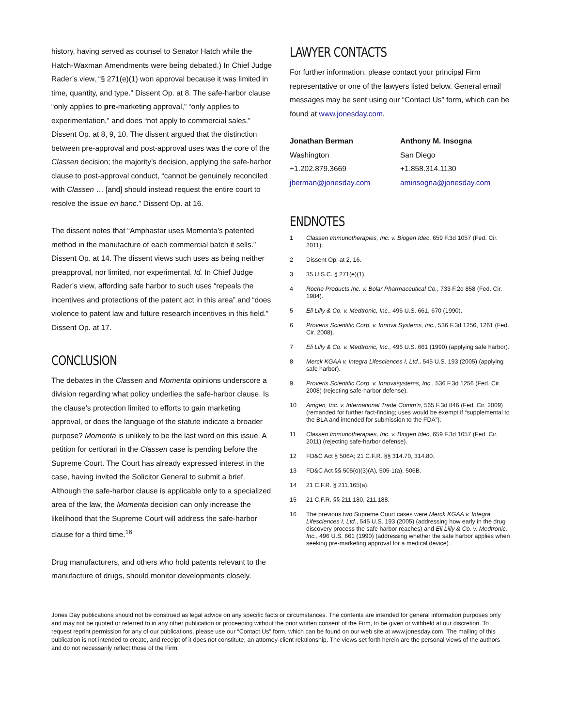history, having served as counsel to Senator Hatch while the Hatch-Waxman Amendments were being debated.) In Chief Judge Rader’s view, “§ 271(e)(1) won approval because it was limited in time, quantity, and type.” Dissent Op. at 8. The safe-harbor clause “only applies to pre-marketing approval,” “only applies to experimentation,” and does “not apply to commercial sales.” Dissent Op. at 8, 9, 10. The dissent argued that the distinction between pre-approval and post-approval uses was the core of the Classen decision; the majority’s decision, applying the safe-harbor clause to post-approval conduct, “cannot be genuinely reconciled with Classen … [and] should instead request the entire court to resolve the issue en banc.” Dissent Op. at 16.
The dissent notes that “Amphastar uses Momenta’s patented method in the manufacture of each commercial batch it sells.” Dissent Op. at 14. The dissent views such uses as being neither preapproval, nor limited, nor experimental. Id. In Chief Judge Rader’s view, affording safe harbor to such uses “repeals the incentives and protections of the patent act in this area” and “does violence to patent law and future research incentives in this field.” Dissent Op. at 17.
CONCLUSION
The debates in the Classen and Momenta opinions underscore a division regarding what policy underlies the safe-harbor clause. Is the clause’s protection limited to efforts to gain marketing approval, or does the language of the statute indicate a broader purpose? Momenta is unlikely to be the last word on this issue. A petition for certiorari in the Classen case is pending before the Supreme Court. The Court has already expressed interest in the case, having invited the Solicitor General to submit a brief. Although the safe-harbor clause is applicable only to a specialized area of the law, the Momenta decision can only increase the likelihood that the Supreme Court will address the safe-harbor clause for a third time.<sup>16</sup>
Drug manufacturers, and others who hold patents relevant to the manufacture of drugs, should monitor developments closely.
LAWYER CONTACTS
For further information, please contact your principal Firm representative or one of the lawyers listed below. General email messages may be sent using our “Contact Us” form, which can be found at www.jonesday.com.
Jonathan Berman
Washington
+1.202.879.3669
jberman@jonesday.com
Anthony M. Insogna
San Diego
+1.858.314.1130
aminsogna@jonesday.com
ENDNOTES
1 Classen Immunotherapies, Inc. v. Biogen Idec, 659 F.3d 1057 (Fed. Cir. 2011).
2 Dissent Op. at 2, 16.
3 35 U.S.C. § 271(e)(1).
4 Roche Products Inc. v. Bolar Pharmaceutical Co., 733 F.2d 858 (Fed. Cir. 1984).
5 Eli Lilly & Co. v. Medtronic, Inc., 496 U.S. 661, 670 (1990).
6 Proveris Scientific Corp. v. Innova Systems, Inc., 536 F.3d 1256, 1261 (Fed. Cir. 2008).
7 Eli Lilly & Co. v. Medtronic, Inc., 496 U.S. 661 (1990) (applying safe harbor).
8 Merck KGAA v. Integra Lifesciences I, Ltd., 545 U.S. 193 (2005) (applying safe harbor).
9 Proveris Scientific Corp. v. Innovasystems, Inc., 536 F.3d 1256 (Fed. Cir. 2008) (rejecting safe-harbor defense).
10 Amgen, Inc. v. International Trade Comm’n, 565 F.3d 846 (Fed. Cir. 2009) (remanded for further fact-finding; uses would be exempt if “supplemental to the BLA and intended for submission to the FDA”).
11 Classen Immunotherapies, Inc. v. Biogen Idec, 659 F.3d 1057 (Fed. Cir. 2011) (rejecting safe-harbor defense).
12 FD&C Act § 506A; 21 C.F.R. §§ 314.70, 314.80.
13 FD&C Act §§ 505(o)(3)(A), 505-1(a), 506B.
14 21 C.F.R. § 211.165(a).
15 21 C.F.R. §§ 211.180, 211.188.
16 The previous two Supreme Court cases were Merck KGAA v. Integra Lifesciences I, Ltd., 545 U.S. 193 (2005) (addressing how early in the drug discovery process the safe harbor reaches) and Eli Lilly & Co. v. Medtronic, Inc., 496 U.S. 661 (1990) (addressing whether the safe harbor applies when seeking pre-marketing approval for a medical device).
Jones Day publications should not be construed as legal advice on any specific facts or circumstances. The contents are intended for general information purposes only and may not be quoted or referred to in any other publication or proceeding without the prior written consent of the Firm, to be given or withheld at our discretion. To request reprint permission for any of our publications, please use our “Contact Us” form, which can be found on our web site at www.jonesday.com. The mailing of this publication is not intended to create, and receipt of it does not constitute, an attorney-client relationship. The views set forth herein are the personal views of the authors and do not necessarily reflect those of the Firm.